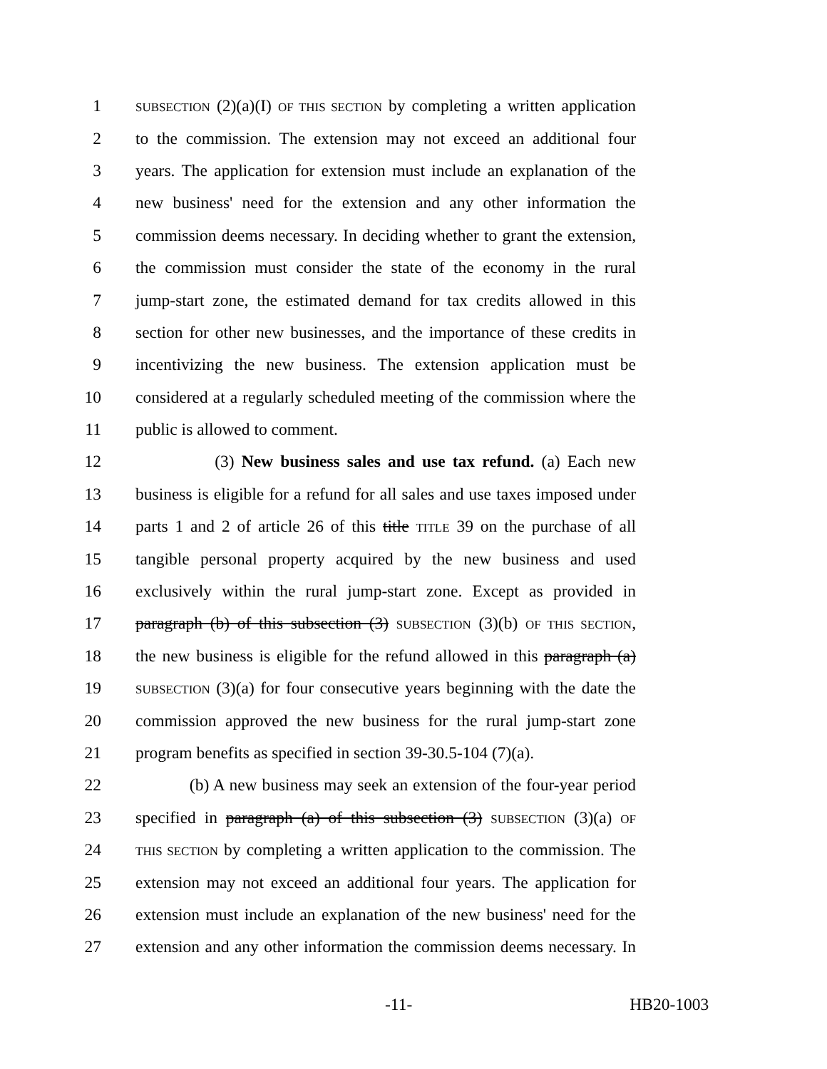1 SUBSECTION (2)(a)(I) OF THIS SECTION by completing a written application
2 to the commission. The extension may not exceed an additional four
3 years. The application for extension must include an explanation of the
4 new business' need for the extension and any other information the
5 commission deems necessary. In deciding whether to grant the extension,
6 the commission must consider the state of the economy in the rural
7 jump-start zone, the estimated demand for tax credits allowed in this
8 section for other new businesses, and the importance of these credits in
9 incentivizing the new business. The extension application must be
10 considered at a regularly scheduled meeting of the commission where the
11 public is allowed to comment.
12 (3) New business sales and use tax refund. (a) Each new
13 business is eligible for a refund for all sales and use taxes imposed under
14 parts 1 and 2 of article 26 of this title TITLE 39 on the purchase of all
15 tangible personal property acquired by the new business and used
16 exclusively within the rural jump-start zone. Except as provided in
17 paragraph (b) of this subsection (3) SUBSECTION (3)(b) OF THIS SECTION,
18 the new business is eligible for the refund allowed in this paragraph (a)
19 SUBSECTION (3)(a) for four consecutive years beginning with the date the
20 commission approved the new business for the rural jump-start zone
21 program benefits as specified in section 39-30.5-104 (7)(a).
22 (b) A new business may seek an extension of the four-year period
23 specified in paragraph (a) of this subsection (3) SUBSECTION (3)(a) OF
24 THIS SECTION by completing a written application to the commission. The
25 extension may not exceed an additional four years. The application for
26 extension must include an explanation of the new business' need for the
27 extension and any other information the commission deems necessary. In
-11- HB20-1003